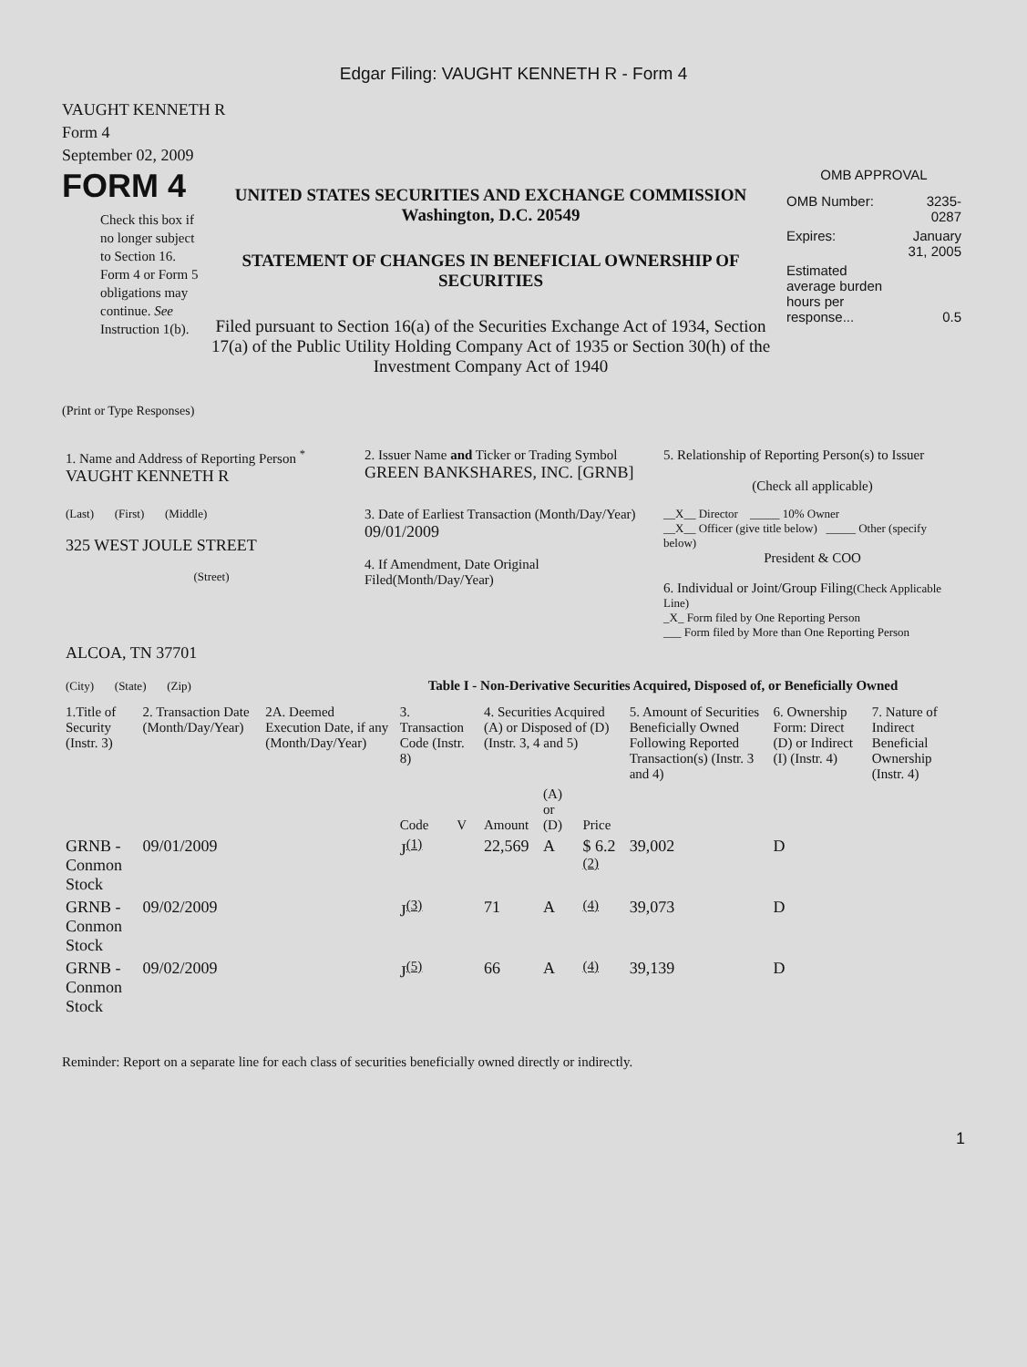Edgar Filing: VAUGHT KENNETH R - Form 4
VAUGHT KENNETH R
Form 4
September 02, 2009
FORM 4
Check this box if no longer subject to Section 16. Form 4 or Form 5 obligations may continue. See Instruction 1(b).
UNITED STATES SECURITIES AND EXCHANGE COMMISSION
Washington, D.C. 20549
STATEMENT OF CHANGES IN BENEFICIAL OWNERSHIP OF SECURITIES
Filed pursuant to Section 16(a) of the Securities Exchange Act of 1934, Section 17(a) of the Public Utility Holding Company Act of 1935 or Section 30(h) of the Investment Company Act of 1940
OMB APPROVAL
| OMB Number: | 3235-0287 |
| Expires: | January 31, 2005 |
| Estimated average burden hours per response... | 0.5 |
(Print or Type Responses)
| 1. Name and Address of Reporting Person <sup>*</sup> VAUGHT KENNETH R | 2. Issuer Name and Ticker or Trading Symbol GREEN BANKSHARES, INC. [GRNB] | 5. Relationship of Reporting Person(s) to Issuer (Check all applicable) |
| (Last) (First) (Middle) 325 WEST JOULE STREET (Street) | 3. Date of Earliest Transaction (Month/Day/Year) 09/01/2009 4. If Amendment, Date Original Filed(Month/Day/Year) | __X__ Director _____ 10% Owner __X__ Officer (give title below) _____ Other (specify below) President & COO 6. Individual or Joint/Group Filing (Check Applicable Line) _X_ Form filed by One Reporting Person ___ Form filed by More than One Reporting Person |
| ALCOA, TN 37701 (City) (State) (Zip) | Table I - Non-Derivative Securities Acquired, Disposed of, or Beneficially Owned | |
| 1.Title of Security (Instr. 3) | 2. Transaction Date (Month/Day/Year) | 2A. Deemed Execution Date, if any (Month/Day/Year) | 3. Transaction Code (Instr. 8) | | 4. Securities Acquired (A) or Disposed of (D) (Instr. 3, 4 and 5) | | | 5. Amount of Securities Beneficially Owned Following Reported Transaction(s) (Instr. 3 and 4) | 6. Ownership Form: Direct (D) or Indirect (I) (Instr. 4) | 7. Nature of Indirect Beneficial Ownership (Instr. 4) |
| --- | --- | --- | --- | --- | --- | --- | --- | --- | --- | --- |
| | | | Code | V | Amount | (A) or (D) | Price | | | |
| GRNB - Conmon Stock | 09/01/2009 | | J<sup>(1)</sup> | | 22,569 | A | $ 6.2 <sup>(2)</sup> | 39,002 | D | |
| GRNB - Conmon Stock | 09/02/2009 | | J<sup>(3)</sup> | | 71 | A | <sup>(4)</sup> | 39,073 | D | |
| GRNB - Conmon Stock | 09/02/2009 | | J<sup>(5)</sup> | | 66 | A | <sup>(4)</sup> | 39,139 | D | |
Reminder: Report on a separate line for each class of securities beneficially owned directly or indirectly.
1